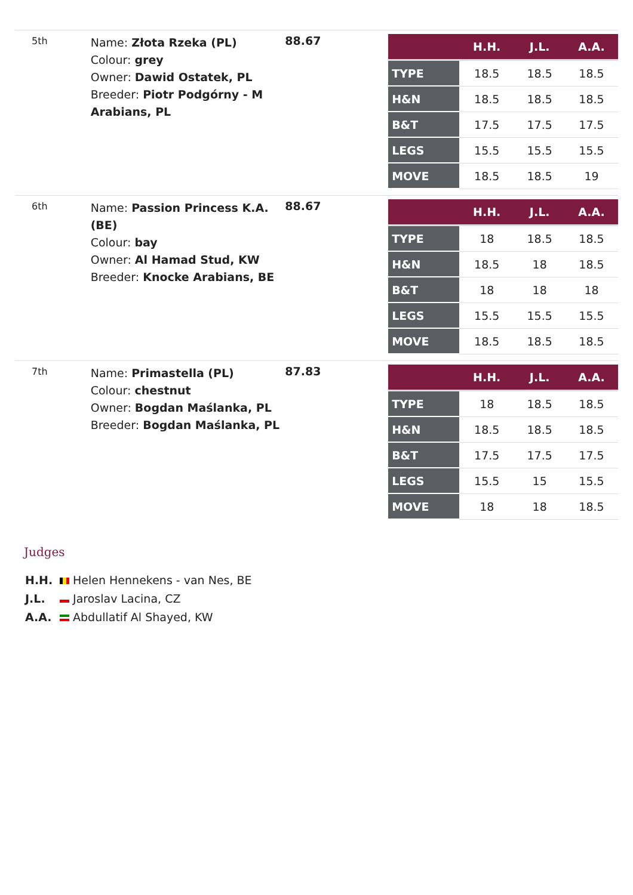5th
Name: Złota Rzeka (PL)
Colour: grey
Owner: Dawid Ostatek, PL
Breeder: Piotr Podgórny - M Arabians, PL
88.67
| | H.H. | J.L. | A.A. |
| --- | --- | --- | --- |
| TYPE | 18.5 | 18.5 | 18.5 |
| H&N | 18.5 | 18.5 | 18.5 |
| B&T | 17.5 | 17.5 | 17.5 |
| LEGS | 15.5 | 15.5 | 15.5 |
| MOVE | 18.5 | 18.5 | 19 |
6th
Name: Passion Princess K.A. (BE)
Colour: bay
Owner: Al Hamad Stud, KW
Breeder: Knocke Arabians, BE
88.67
| | H.H. | J.L. | A.A. |
| --- | --- | --- | --- |
| TYPE | 18 | 18.5 | 18.5 |
| H&N | 18.5 | 18 | 18.5 |
| B&T | 18 | 18 | 18 |
| LEGS | 15.5 | 15.5 | 15.5 |
| MOVE | 18.5 | 18.5 | 18.5 |
7th
Name: Primastella (PL)
Colour: chestnut
Owner: Bogdan Maślanka, PL
Breeder: Bogdan Maślanka, PL
87.83
| | H.H. | J.L. | A.A. |
| --- | --- | --- | --- |
| TYPE | 18 | 18.5 | 18.5 |
| H&N | 18.5 | 18.5 | 18.5 |
| B&T | 17.5 | 17.5 | 17.5 |
| LEGS | 15.5 | 15 | 15.5 |
| MOVE | 18 | 18 | 18.5 |
Judges
H.H. Helen Hennekens - van Nes, BE
J.L. Jaroslav Lacina, CZ
A.A. Abdullatif Al Shayed, KW